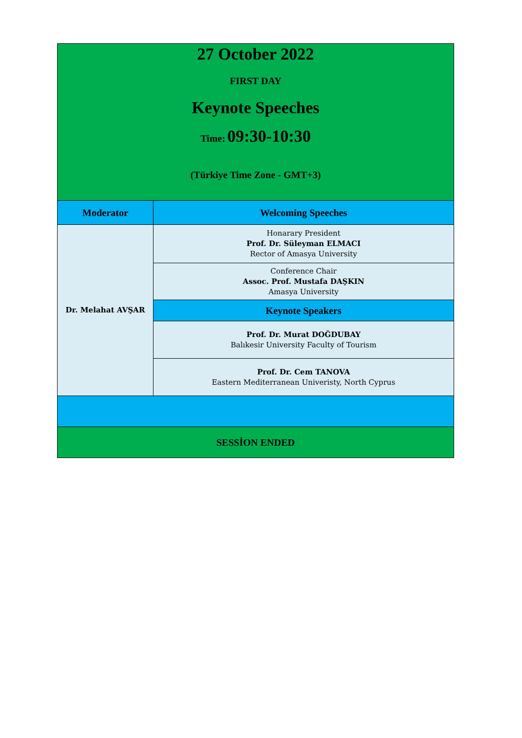| 27 October 2022 FIRST DAY Keynote Speeches Time: 09:30-10:30 (Türkiye Time Zone - GMT+3) | |
| Moderator | Welcoming Speeches |
| Dr. Melahat AVŞAR | Honarary President Prof. Dr. Süleyman ELMACI Rector of Amasya University |
| | Conference Chair Assoc. Prof. Mustafa DAŞKIN Amasya University |
| | Keynote Speakers |
| | Prof. Dr. Murat DOĞDUBAY Balıkesir University Faculty of Tourism |
| | Prof. Dr. Cem TANOVA Eastern Mediterranean Univeristy, North Cyprus |
| SESSİON ENDED | |